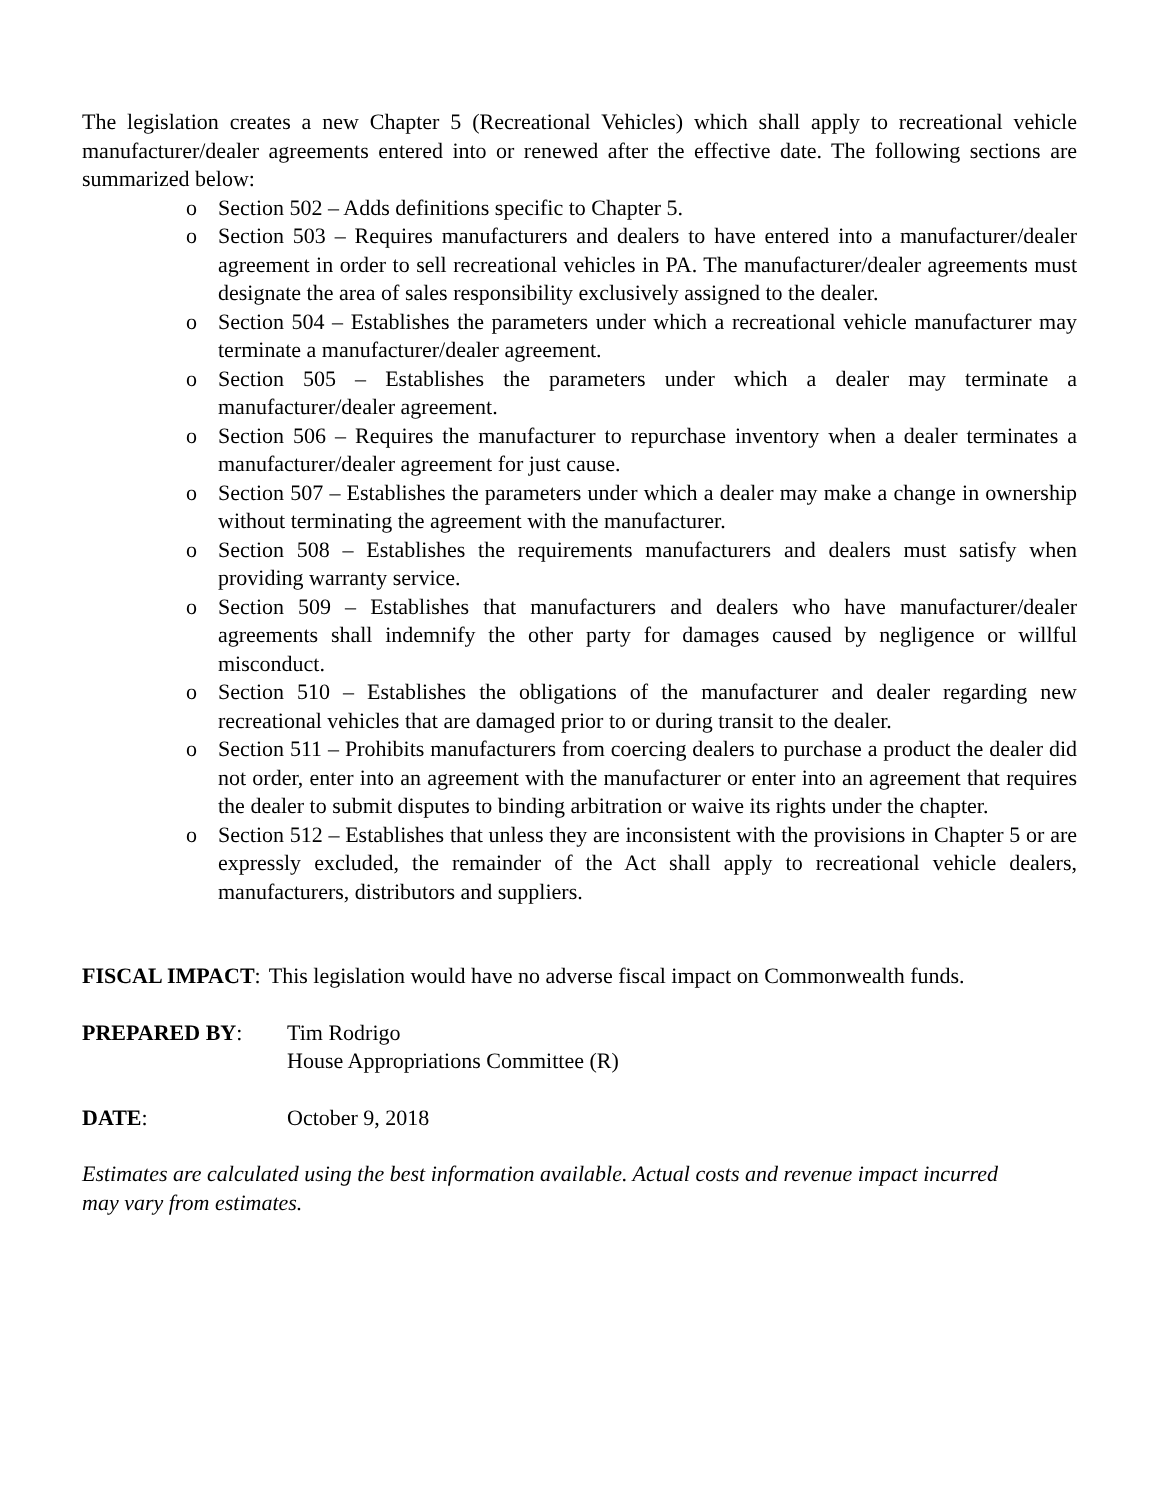The legislation creates a new Chapter 5 (Recreational Vehicles) which shall apply to recreational vehicle manufacturer/dealer agreements entered into or renewed after the effective date. The following sections are summarized below:
o Section 502 – Adds definitions specific to Chapter 5.
o Section 503 – Requires manufacturers and dealers to have entered into a manufacturer/dealer agreement in order to sell recreational vehicles in PA. The manufacturer/dealer agreements must designate the area of sales responsibility exclusively assigned to the dealer.
o Section 504 – Establishes the parameters under which a recreational vehicle manufacturer may terminate a manufacturer/dealer agreement.
o Section 505 – Establishes the parameters under which a dealer may terminate a manufacturer/dealer agreement.
o Section 506 – Requires the manufacturer to repurchase inventory when a dealer terminates a manufacturer/dealer agreement for just cause.
o Section 507 – Establishes the parameters under which a dealer may make a change in ownership without terminating the agreement with the manufacturer.
o Section 508 – Establishes the requirements manufacturers and dealers must satisfy when providing warranty service.
o Section 509 – Establishes that manufacturers and dealers who have manufacturer/dealer agreements shall indemnify the other party for damages caused by negligence or willful misconduct.
o Section 510 – Establishes the obligations of the manufacturer and dealer regarding new recreational vehicles that are damaged prior to or during transit to the dealer.
o Section 511 – Prohibits manufacturers from coercing dealers to purchase a product the dealer did not order, enter into an agreement with the manufacturer or enter into an agreement that requires the dealer to submit disputes to binding arbitration or waive its rights under the chapter.
o Section 512 – Establishes that unless they are inconsistent with the provisions in Chapter 5 or are expressly excluded, the remainder of the Act shall apply to recreational vehicle dealers, manufacturers, distributors and suppliers.
FISCAL IMPACT: This legislation would have no adverse fiscal impact on Commonwealth funds.
PREPARED BY: Tim Rodrigo
House Appropriations Committee (R)
DATE: October 9, 2018
Estimates are calculated using the best information available. Actual costs and revenue impact incurred may vary from estimates.